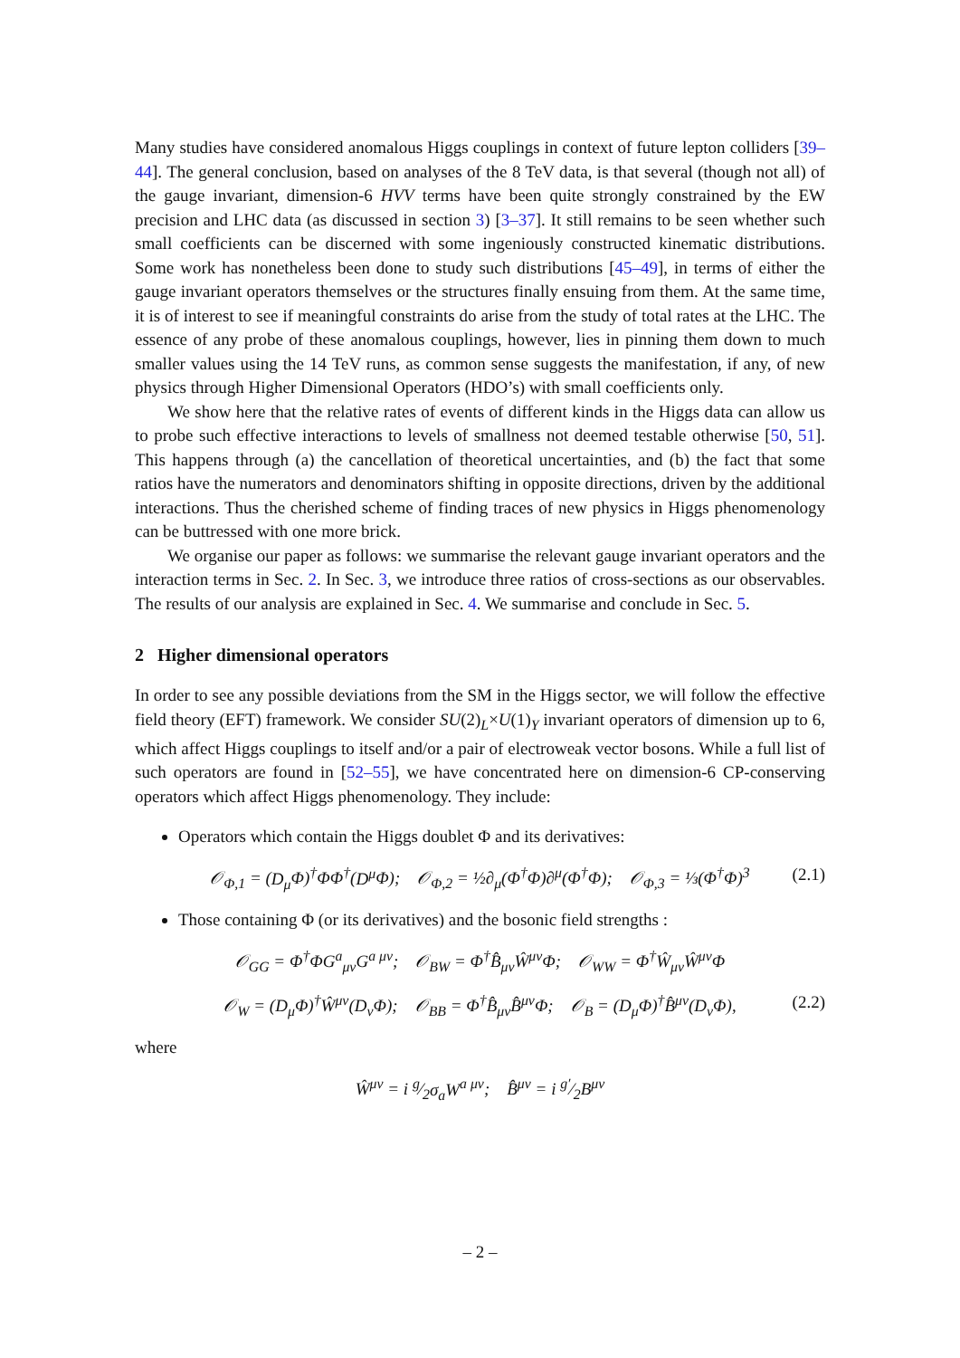Many studies have considered anomalous Higgs couplings in context of future lepton colliders [39–44]. The general conclusion, based on analyses of the 8 TeV data, is that several (though not all) of the gauge invariant, dimension-6 HVV terms have been quite strongly constrained by the EW precision and LHC data (as discussed in section 3) [3–37]. It still remains to be seen whether such small coefficients can be discerned with some ingeniously constructed kinematic distributions. Some work has nonetheless been done to study such distributions [45–49], in terms of either the gauge invariant operators themselves or the structures finally ensuing from them. At the same time, it is of interest to see if meaningful constraints do arise from the study of total rates at the LHC. The essence of any probe of these anomalous couplings, however, lies in pinning them down to much smaller values using the 14 TeV runs, as common sense suggests the manifestation, if any, of new physics through Higher Dimensional Operators (HDO’s) with small coefficients only.
We show here that the relative rates of events of different kinds in the Higgs data can allow us to probe such effective interactions to levels of smallness not deemed testable otherwise [50, 51]. This happens through (a) the cancellation of theoretical uncertainties, and (b) the fact that some ratios have the numerators and denominators shifting in opposite directions, driven by the additional interactions. Thus the cherished scheme of finding traces of new physics in Higgs phenomenology can be buttressed with one more brick.
We organise our paper as follows: we summarise the relevant gauge invariant operators and the interaction terms in Sec. 2. In Sec. 3, we introduce three ratios of cross-sections as our observables. The results of our analysis are explained in Sec. 4. We summarise and conclude in Sec. 5.
2 Higher dimensional operators
In order to see any possible deviations from the SM in the Higgs sector, we will follow the effective field theory (EFT) framework. We consider SU(2)<sub>L</sub>×U(1)<sub>Y</sub> invariant operators of dimension up to 6, which affect Higgs couplings to itself and/or a pair of electroweak vector bosons. While a full list of such operators are found in [52–55], we have concentrated here on dimension-6 CP-conserving operators which affect Higgs phenomenology. They include:
Operators which contain the Higgs doublet Φ and its derivatives:
𝒪<sub>Φ,1</sub> = (D<sub>μ</sub> Φ)<sup>†</sup>ΦΦ<sup>†</sup>(D<sup>μ</sup> Φ); 𝒪<sub>Φ,2</sub> = ½∂<sub>μ</sub>(Φ<sup>†</sup>Φ)∂<sup>μ</sup>(Φ<sup>†</sup>Φ); 𝒪<sub>Φ,3</sub> = ⅓(Φ<sup>†</sup>Φ)<sup>3</sup> (2.1)
Those containing Φ (or its derivatives) and the bosonic field strengths :
𝒪<sub>GG</sub> = Φ<sup>†</sup>ΦG<sup>a</sup><sub>μν</sub>G<sup>a μν</sup>; 𝒪<sub>BW</sub> = Φ<sup>†</sup>B̂<sub>μν</sub>Ŵ<sup>μν</sup>Φ; 𝒪<sub>WW</sub> = Φ<sup>†</sup>Ŵ<sub>μν</sub>Ŵ<sup>μν</sup>Φ
𝒪<sub>W</sub> = (D<sub>μ</sub> Φ)<sup>†</sup>Ŵ<sup>μν</sup>(D<sub>ν</sub> Φ); 𝒪<sub>BB</sub> = Φ<sup>†</sup>B̂<sub>μν</sub>B̂<sup>μν</sup>Φ; 𝒪<sub>B</sub> = (D<sub>μ</sub> Φ)<sup>†</sup>B̂<sup>μν</sup>(D<sub>ν</sub> Φ), (2.2)
where
Ŵ<sup>μν</sup> = i g⁄2σ<sub>a</sub>W<sup>a μν</sup>; B̂<sup>μν</sup> = i g′⁄2B<sup>μν</sup>
– 2 –